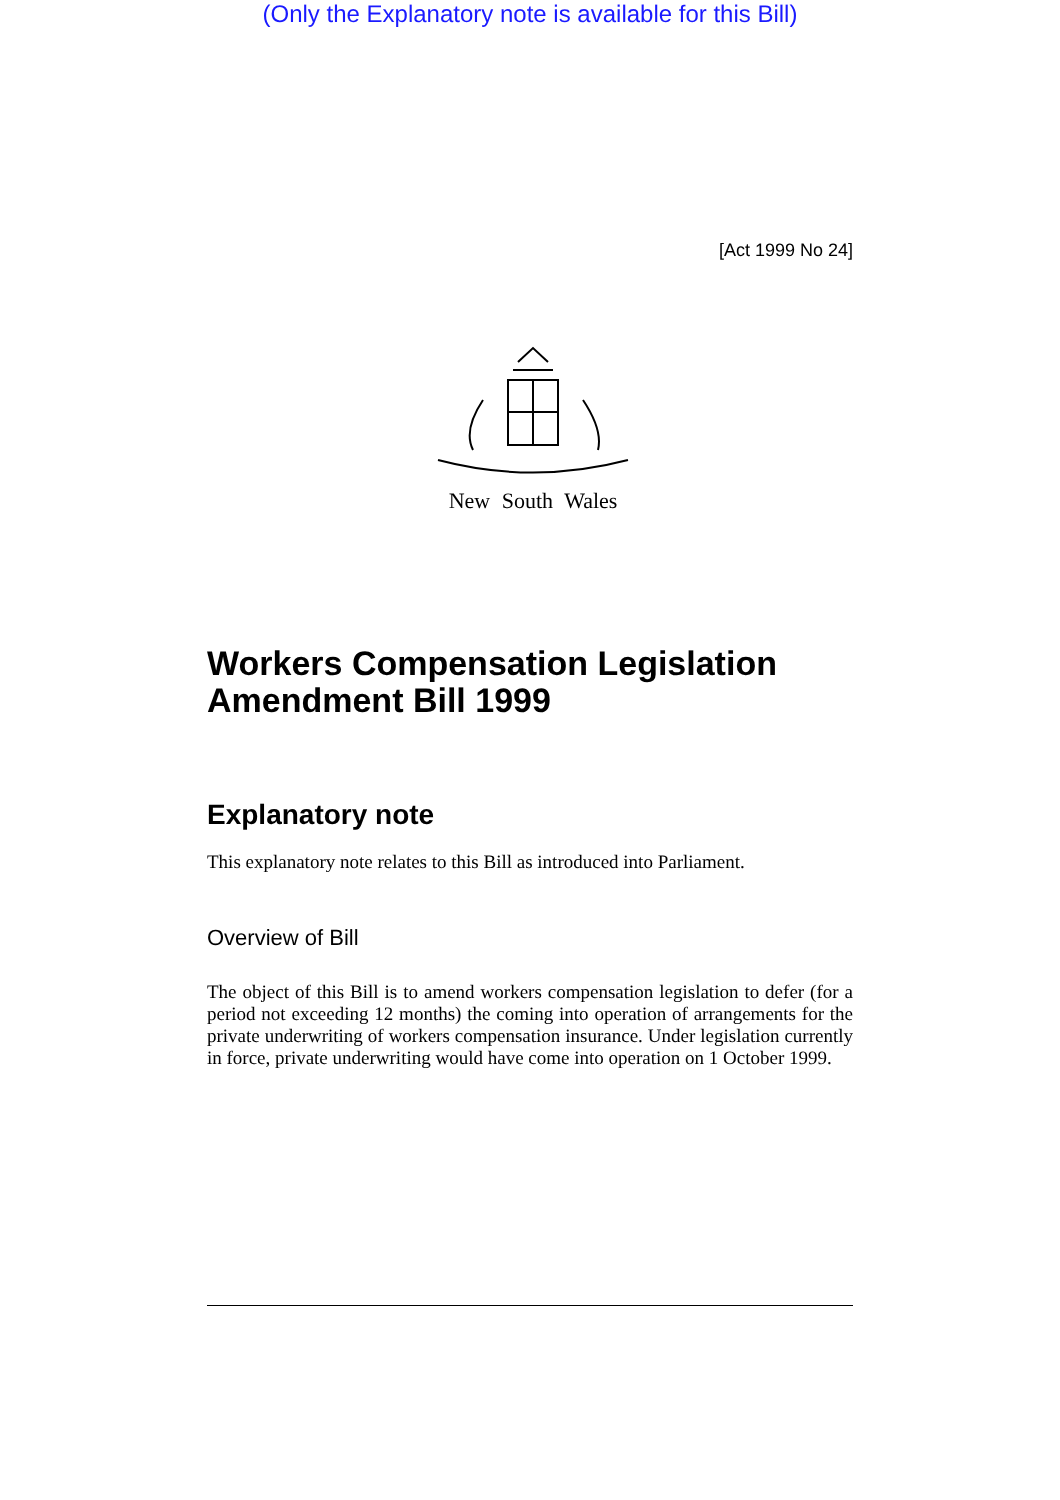(Only the Explanatory note is available for this Bill)
[Act 1999 No 24]
New South Wales
Workers Compensation Legislation Amendment Bill 1999
Explanatory note
This explanatory note relates to this Bill as introduced into Parliament.
Overview of Bill
The object of this Bill is to amend workers compensation legislation to defer (for a period not exceeding 12 months) the coming into operation of arrangements for the private underwriting of workers compensation insurance. Under legislation currently in force, private underwriting would have come into operation on 1 October 1999.